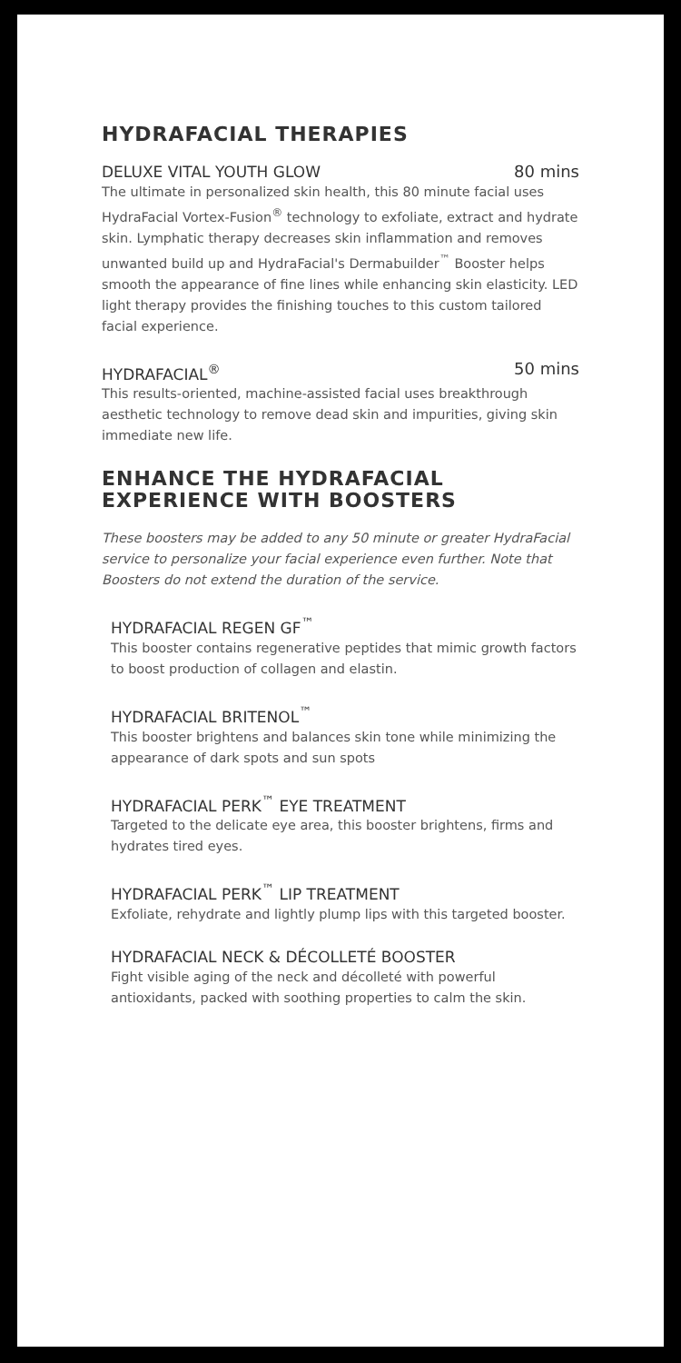HYDRAFACIAL THERAPIES
DELUXE VITAL YOUTH GLOW 80 mins
The ultimate in personalized skin health, this 80 minute facial uses HydraFacial Vortex-Fusion<sup>®</sup> technology to exfoliate, extract and hydrate skin. Lymphatic therapy decreases skin inflammation and removes unwanted build up and HydraFacial's Dermabuilder<sup>™</sup> Booster helps smooth the appearance of fine lines while enhancing skin elasticity. LED light therapy provides the finishing touches to this custom tailored facial experience.
HYDRAFACIAL<sup>®</sup> 50 mins
This results-oriented, machine-assisted facial uses breakthrough aesthetic technology to remove dead skin and impurities, giving skin immediate new life.
ENHANCE THE HYDRAFACIAL EXPERIENCE WITH BOOSTERS
These boosters may be added to any 50 minute or greater HydraFacial service to personalize your facial experience even further. Note that Boosters do not extend the duration of the service.
HYDRAFACIAL REGEN GF<sup>™</sup>
This booster contains regenerative peptides that mimic growth factors to boost production of collagen and elastin.
HYDRAFACIAL BRITENOL<sup>™</sup>
This booster brightens and balances skin tone while minimizing the appearance of dark spots and sun spots
HYDRAFACIAL PERK<sup>™</sup> EYE TREATMENT
Targeted to the delicate eye area, this booster brightens, firms and hydrates tired eyes.
HYDRAFACIAL PERK<sup>™</sup> LIP TREATMENT
Exfoliate, rehydrate and lightly plump lips with this targeted booster.
HYDRAFACIAL NECK & DÉCOLLETÉ BOOSTER
Fight visible aging of the neck and décolleté with powerful antioxidants, packed with soothing properties to calm the skin.